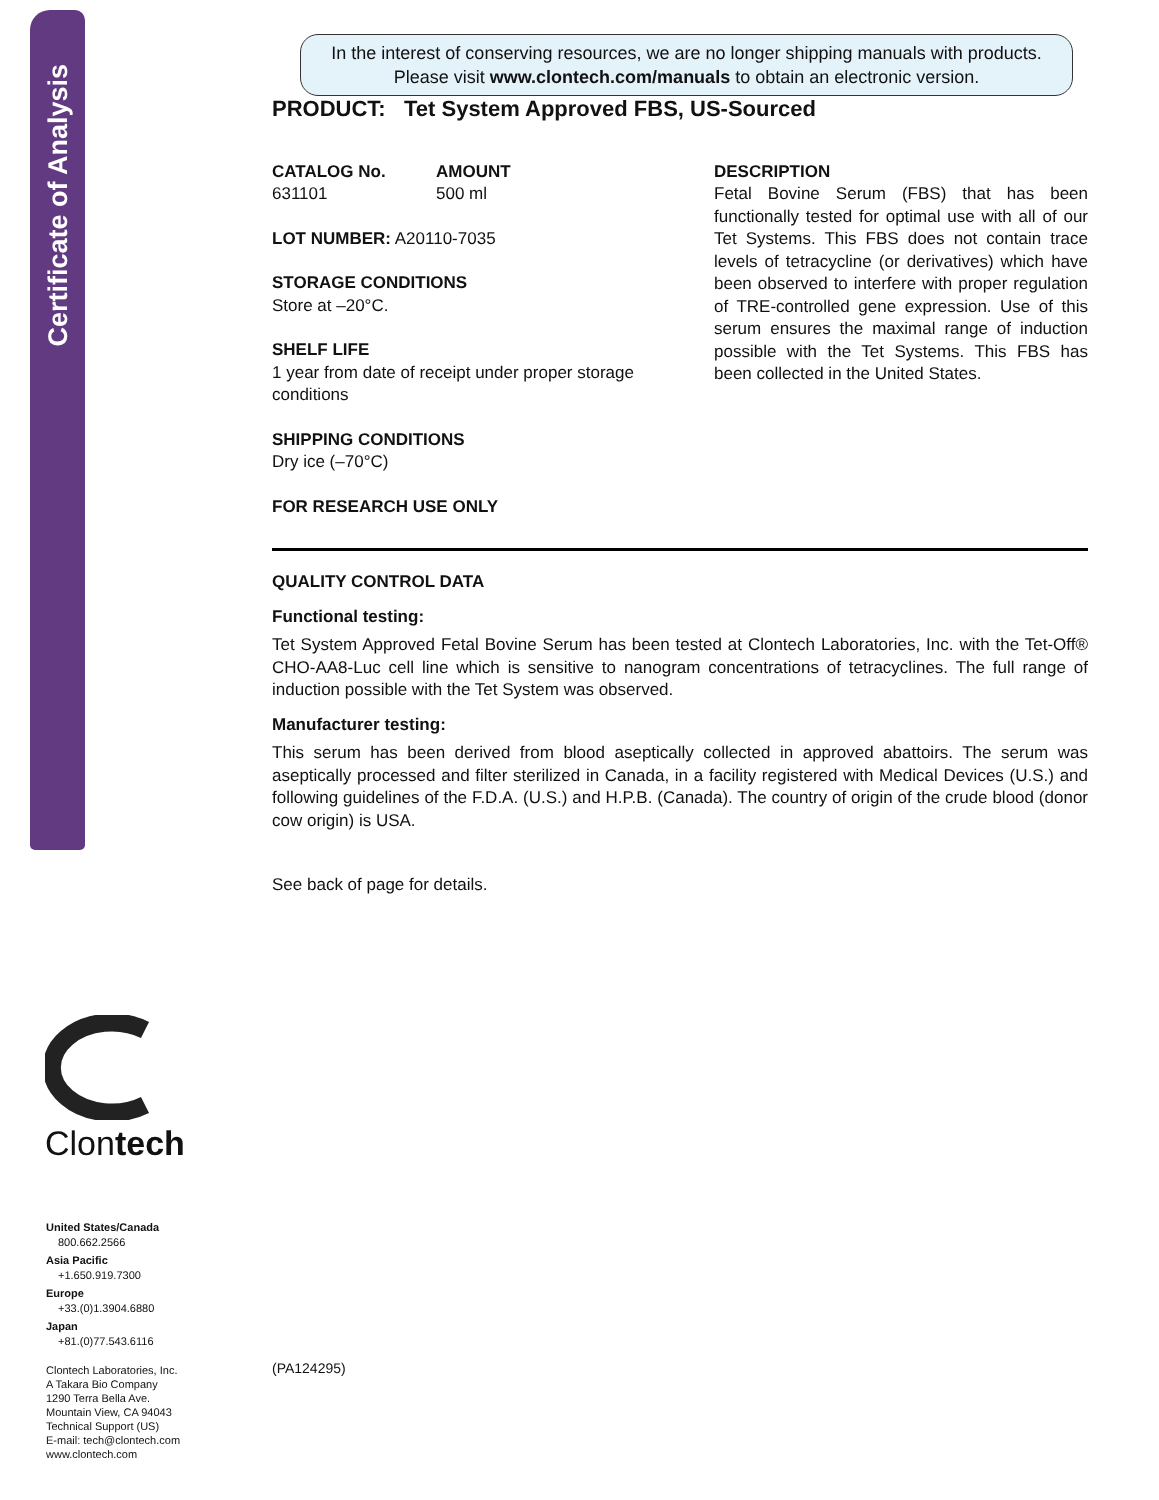Certificate of Analysis
Clontech
United States/Canada
800.662.2566
Asia Pacific
+1.650.919.7300
Europe
+33.(0)1.3904.6880
Japan
+81.(0)77.543.6116
Clontech Laboratories, Inc.
A Takara Bio Company
1290 Terra Bella Ave.
Mountain View, CA 94043
Technical Support (US)
E-mail: tech@clontech.com
www.clontech.com
In the interest of conserving resources, we are no longer shipping manuals with products. Please visit www.clontech.com/manuals to obtain an electronic version.
PRODUCT: Tet System Approved FBS, US-Sourced
CATALOG No.
631101 AMOUNT
500 ml
LOT NUMBER: A20110-7035
STORAGE CONDITIONS
Store at –20°C.
SHELF LIFE
1 year from date of receipt under proper storage conditions
SHIPPING CONDITIONS
Dry ice (–70°C)
FOR RESEARCH USE ONLY
DESCRIPTION
Fetal Bovine Serum (FBS) that has been functionally tested for optimal use with all of our Tet Systems. This FBS does not contain trace levels of tetracycline (or derivatives) which have been observed to interfere with proper regulation of TRE-controlled gene expression. Use of this serum ensures the maximal range of induction possible with the Tet Systems. This FBS has been collected in the United States.
QUALITY CONTROL DATA
Functional testing:
Tet System Approved Fetal Bovine Serum has been tested at Clontech Laboratories, Inc. with the Tet-Off® CHO-AA8-Luc cell line which is sensitive to nanogram concentrations of tetracyclines. The full range of induction possible with the Tet System was observed.
Manufacturer testing:
This serum has been derived from blood aseptically collected in approved abattoirs. The serum was aseptically processed and filter sterilized in Canada, in a facility registered with Medical Devices (U.S.) and following guidelines of the F.D.A. (U.S.) and H.P.B. (Canada). The country of origin of the crude blood (donor cow origin) is USA.
See back of page for details.
(PA124295)